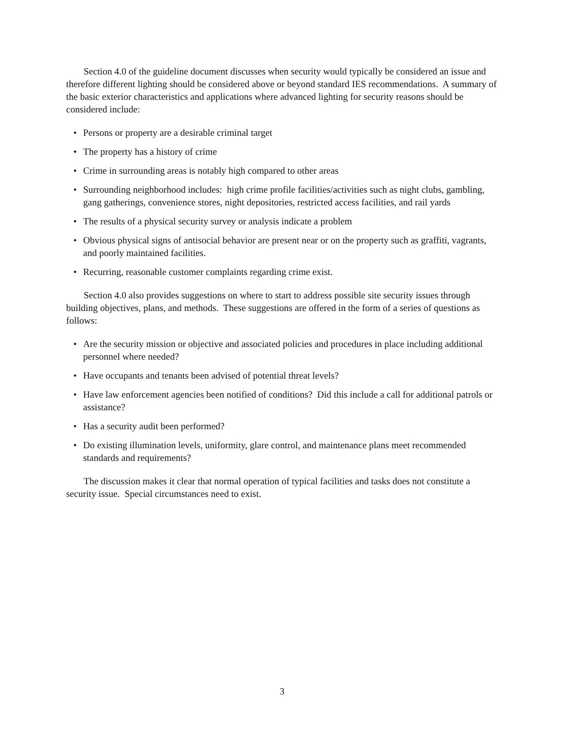Section 4.0 of the guideline document discusses when security would typically be considered an issue and therefore different lighting should be considered above or beyond standard IES recommendations. A summary of the basic exterior characteristics and applications where advanced lighting for security reasons should be considered include:
• Persons or property are a desirable criminal target
• The property has a history of crime
• Crime in surrounding areas is notably high compared to other areas
• Surrounding neighborhood includes: high crime profile facilities/activities such as night clubs, gambling, gang gatherings, convenience stores, night depositories, restricted access facilities, and rail yards
• The results of a physical security survey or analysis indicate a problem
• Obvious physical signs of antisocial behavior are present near or on the property such as graffiti, vagrants, and poorly maintained facilities.
• Recurring, reasonable customer complaints regarding crime exist.
Section 4.0 also provides suggestions on where to start to address possible site security issues through building objectives, plans, and methods. These suggestions are offered in the form of a series of questions as follows:
• Are the security mission or objective and associated policies and procedures in place including additional personnel where needed?
• Have occupants and tenants been advised of potential threat levels?
• Have law enforcement agencies been notified of conditions? Did this include a call for additional patrols or assistance?
• Has a security audit been performed?
• Do existing illumination levels, uniformity, glare control, and maintenance plans meet recommended standards and requirements?
The discussion makes it clear that normal operation of typical facilities and tasks does not constitute a security issue. Special circumstances need to exist.
3